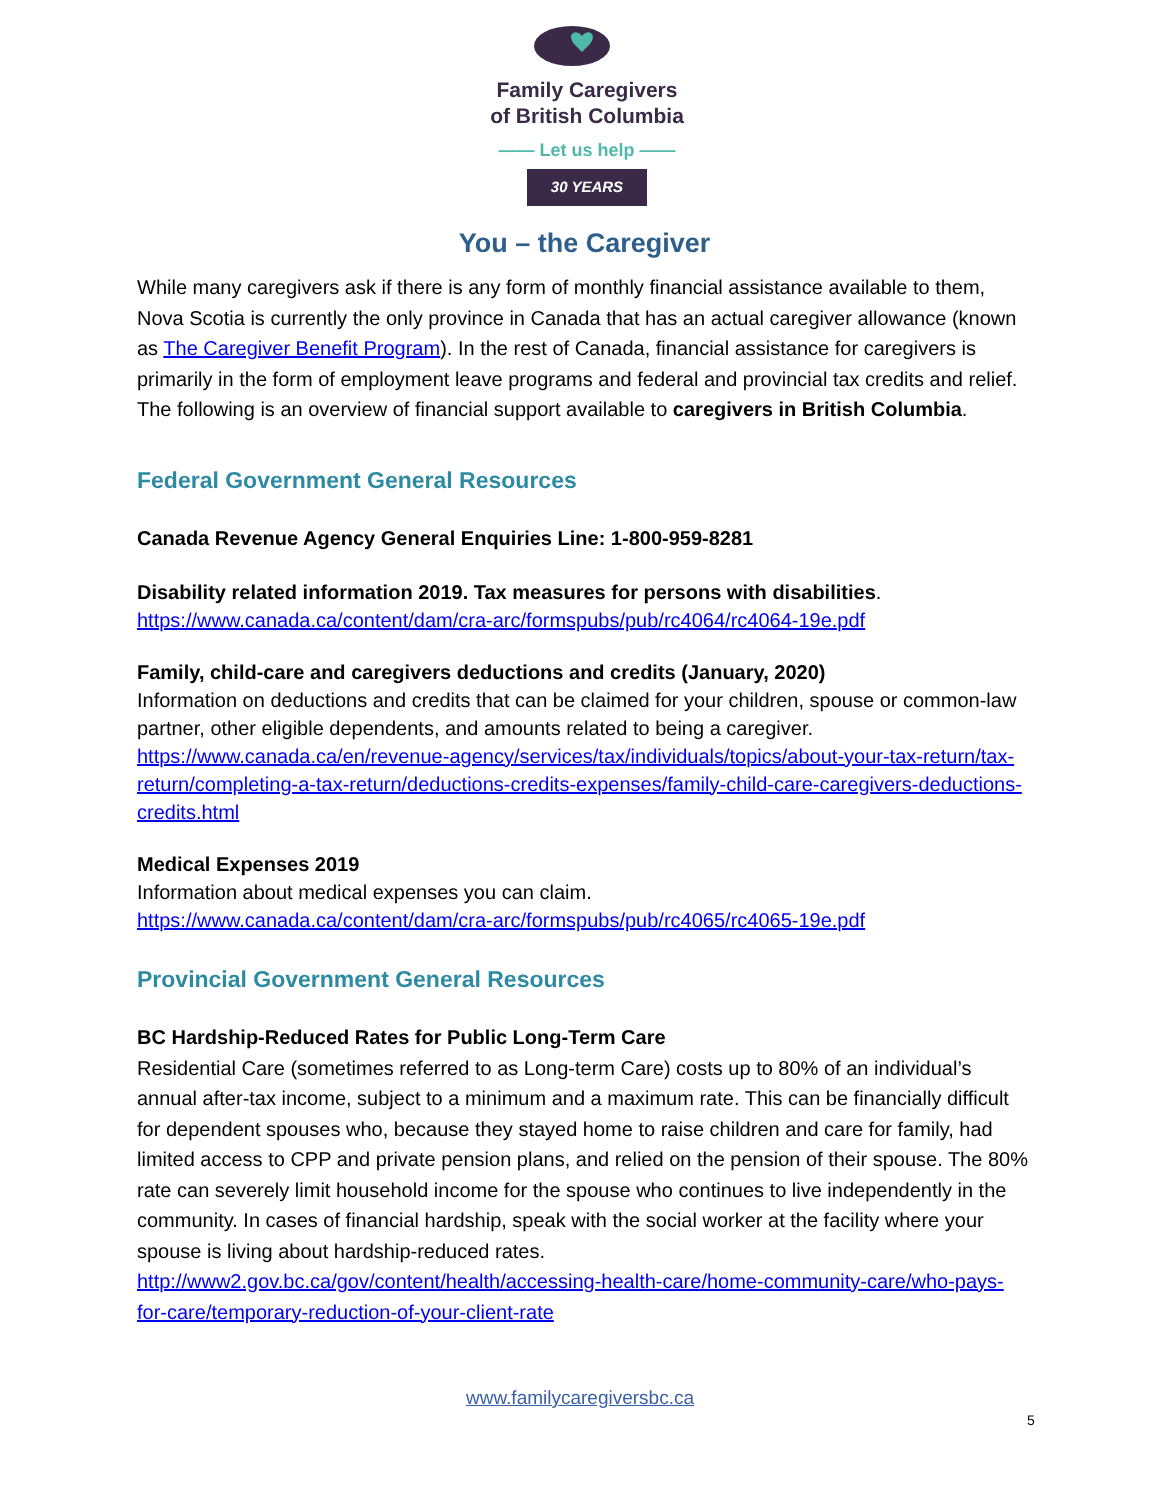Family Caregivers
of British Columbia
—— Let us help ——
30 YEARS
You – the Caregiver
While many caregivers ask if there is any form of monthly financial assistance available to them, Nova Scotia is currently the only province in Canada that has an actual caregiver allowance (known as The Caregiver Benefit Program). In the rest of Canada, financial assistance for caregivers is primarily in the form of employment leave programs and federal and provincial tax credits and relief. The following is an overview of financial support available to caregivers in British Columbia.
Federal Government General Resources
Canada Revenue Agency General Enquiries Line: 1-800-959-8281
Disability related information 2019. Tax measures for persons with disabilities.
https://www.canada.ca/content/dam/cra-arc/formspubs/pub/rc4064/rc4064-19e.pdf
Family, child-care and caregivers deductions and credits (January, 2020)
Information on deductions and credits that can be claimed for your children, spouse or common-law partner, other eligible dependents, and amounts related to being a caregiver.
https://www.canada.ca/en/revenue-agency/services/tax/individuals/topics/about-your-tax-return/tax-return/completing-a-tax-return/deductions-credits-expenses/family-child-care-caregivers-deductions-credits.html
Medical Expenses 2019
Information about medical expenses you can claim.
https://www.canada.ca/content/dam/cra-arc/formspubs/pub/rc4065/rc4065-19e.pdf
Provincial Government General Resources
BC Hardship-Reduced Rates for Public Long-Term Care
Residential Care (sometimes referred to as Long-term Care) costs up to 80% of an individual’s annual after-tax income, subject to a minimum and a maximum rate. This can be financially difficult for dependent spouses who, because they stayed home to raise children and care for family, had limited access to CPP and private pension plans, and relied on the pension of their spouse. The 80% rate can severely limit household income for the spouse who continues to live independently in the community. In cases of financial hardship, speak with the social worker at the facility where your spouse is living about hardship-reduced rates.
http://www2.gov.bc.ca/gov/content/health/accessing-health-care/home-community-care/who-pays-for-care/temporary-reduction-of-your-client-rate
www.familycaregiversbc.ca
5